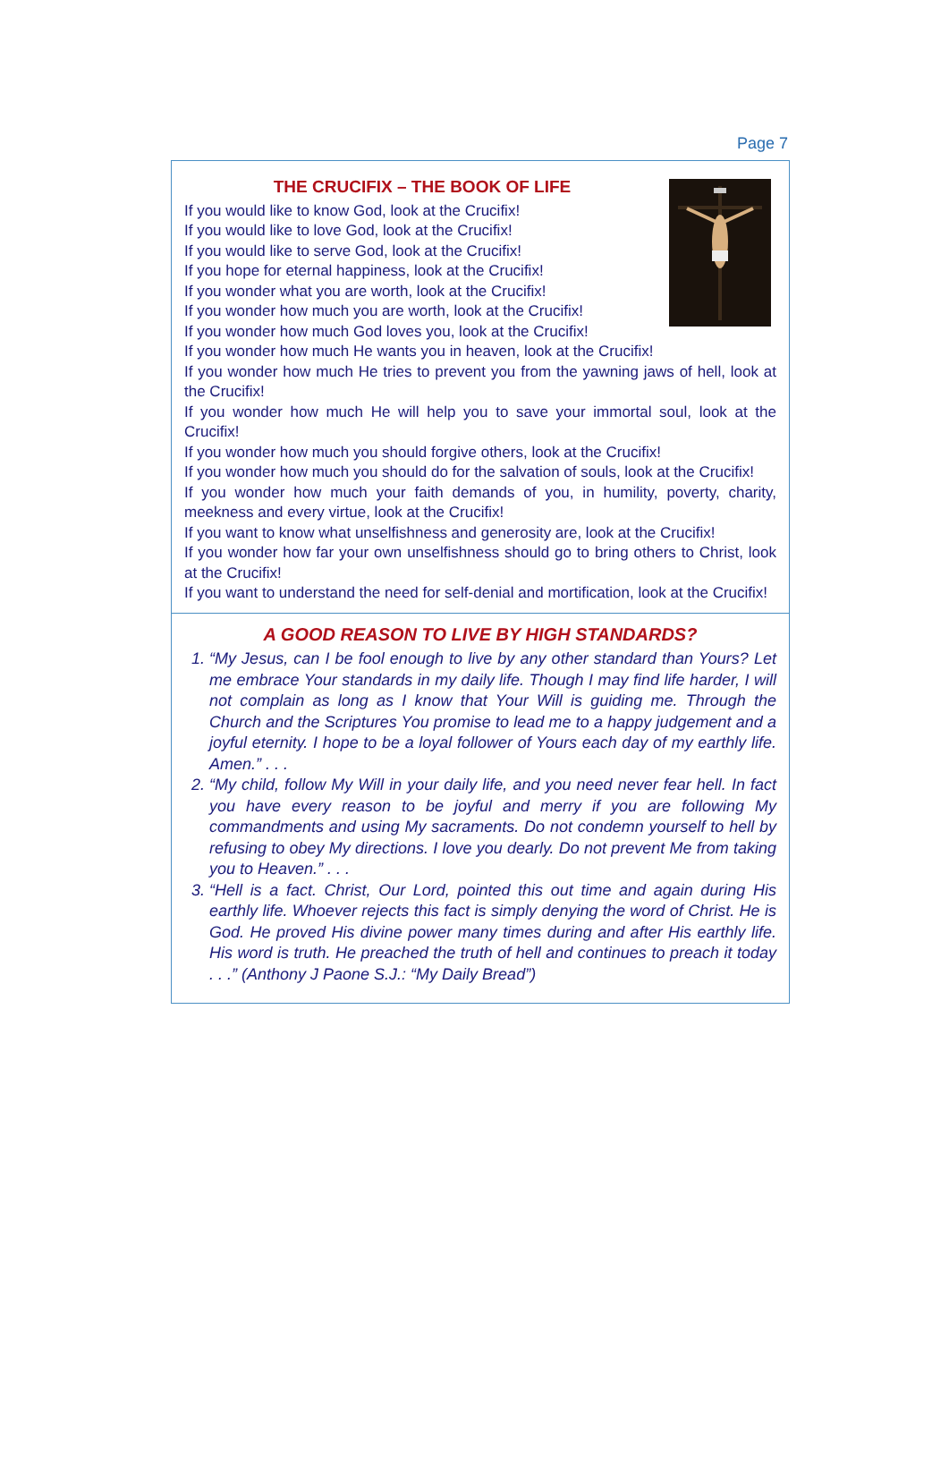Page 7
THE CRUCIFIX – THE BOOK OF LIFE
If you would like to know God, look at the Crucifix!
If you would like to love God, look at the Crucifix!
If you would like to serve God, look at the Crucifix!
If you hope for eternal happiness, look at the Crucifix!
If you wonder what you are worth, look at the Crucifix!
If you wonder how much you are worth, look at the Crucifix!
If you wonder how much God loves you, look at the Crucifix!
If you wonder how much He wants you in heaven, look at the Crucifix!
If you wonder how much He tries to prevent you from the yawning jaws of hell, look at the Crucifix!
If you wonder how much He will help you to save your immortal soul, look at the Crucifix!
If you wonder how much you should forgive others, look at the Crucifix!
If you wonder how much you should do for the salvation of souls, look at the Crucifix!
If you wonder how much your faith demands of you, in humility, poverty, charity, meekness and every virtue, look at the Crucifix!
If you want to know what unselfishness and generosity are, look at the Crucifix!
If you wonder how far your own unselfishness should go to bring others to Christ, look at the Crucifix!
If you want to understand the need for self-denial and mortification, look at the Crucifix!
A GOOD REASON TO LIVE BY HIGH STANDARDS?
1. “My Jesus, can I be fool enough to live by any other standard than Yours? Let me embrace Your standards in my daily life. Though I may find life harder, I will not complain as long as I know that Your Will is guiding me. Through the Church and the Scriptures You promise to lead me to a happy judgement and a joyful eternity. I hope to be a loyal follower of Yours each day of my earthly life. Amen.” . . .
2. “My child, follow My Will in your daily life, and you need never fear hell. In fact you have every reason to be joyful and merry if you are following My commandments and using My sacraments. Do not condemn yourself to hell by refusing to obey My directions. I love you dearly. Do not prevent Me from taking you to Heaven.” . . .
3. “Hell is a fact. Christ, Our Lord, pointed this out time and again during His earthly life. Whoever rejects this fact is simply denying the word of Christ. He is God. He proved His divine power many times during and after His earthly life. His word is truth. He preached the truth of hell and continues to preach it today . . .” (Anthony J Paone S.J.: “My Daily Bread”)